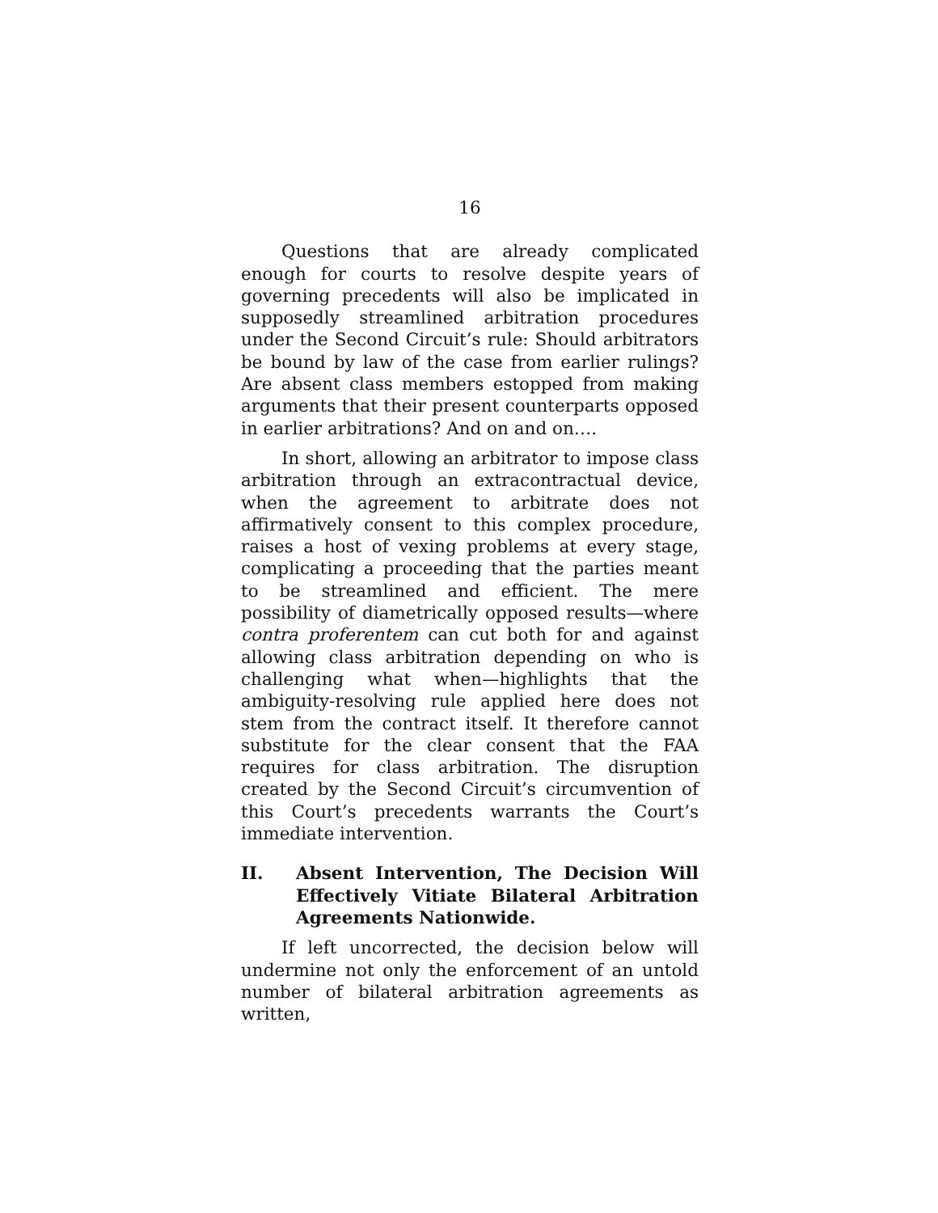16
Questions that are already complicated enough for courts to resolve despite years of governing precedents will also be implicated in supposedly streamlined arbitration procedures under the Second Circuit’s rule: Should arbitrators be bound by law of the case from earlier rulings? Are absent class members estopped from making arguments that their present counterparts opposed in earlier arbitrations? And on and on….
In short, allowing an arbitrator to impose class arbitration through an extracontractual device, when the agreement to arbitrate does not affirmatively consent to this complex procedure, raises a host of vexing problems at every stage, complicating a proceeding that the parties meant to be streamlined and efficient. The mere possibility of diametrically opposed results—where contra proferentem can cut both for and against allowing class arbitration depending on who is challenging what when—highlights that the ambiguity-resolving rule applied here does not stem from the contract itself. It therefore cannot substitute for the clear consent that the FAA requires for class arbitration. The disruption created by the Second Circuit’s circumvention of this Court’s precedents warrants the Court’s immediate intervention.
II. Absent Intervention, The Decision Will Effectively Vitiate Bilateral Arbitration Agreements Nationwide.
If left uncorrected, the decision below will undermine not only the enforcement of an untold number of bilateral arbitration agreements as written,